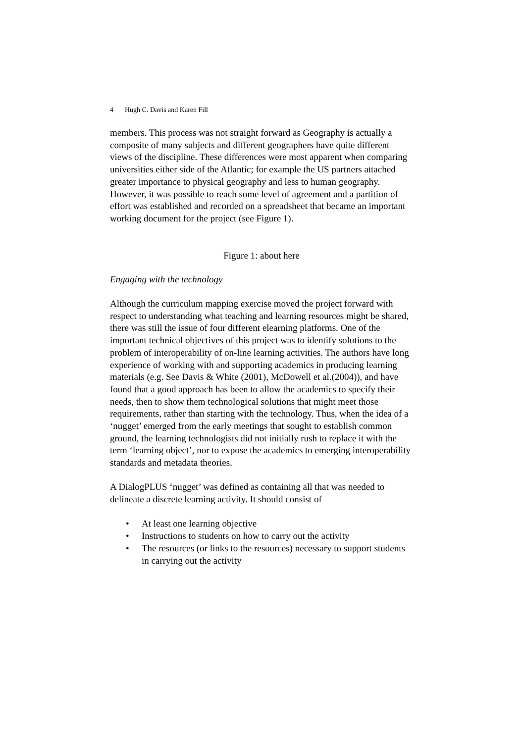4 Hugh C. Davis and Karen Fill
members. This process was not straight forward as Geography is actually a composite of many subjects and different geographers have quite different views of the discipline. These differences were most apparent when comparing universities either side of the Atlantic; for example the US partners attached greater importance to physical geography and less to human geography. However, it was possible to reach some level of agreement and a partition of effort was established and recorded on a spreadsheet that became an important working document for the project (see Figure 1).
Figure 1: about here
Engaging with the technology
Although the curriculum mapping exercise moved the project forward with respect to understanding what teaching and learning resources might be shared, there was still the issue of four different elearning platforms. One of the important technical objectives of this project was to identify solutions to the problem of interoperability of on-line learning activities. The authors have long experience of working with and supporting academics in producing learning materials (e.g. See Davis & White (2001), McDowell et al.(2004)), and have found that a good approach has been to allow the academics to specify their needs, then to show them technological solutions that might meet those requirements, rather than starting with the technology. Thus, when the idea of a ‘nugget’ emerged from the early meetings that sought to establish common ground, the learning technologists did not initially rush to replace it with the term ‘learning object’, nor to expose the academics to emerging interoperability standards and metadata theories.
A DialogPLUS ‘nugget’ was defined as containing all that was needed to delineate a discrete learning activity. It should consist of
• At least one learning objective
• Instructions to students on how to carry out the activity
• The resources (or links to the resources) necessary to support students in carrying out the activity